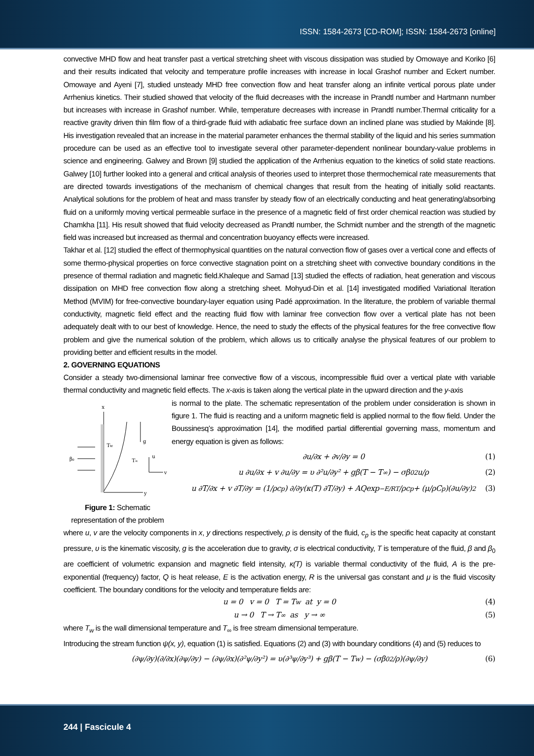ISSN: 1584-2673 [CD-ROM]; ISSN: 1584-2673 [online]
convective MHD flow and heat transfer past a vertical stretching sheet with viscous dissipation was studied by Omowaye and Koriko [6] and their results indicated that velocity and temperature profile increases with increase in local Grashof number and Eckert number. Omowaye and Ayeni [7], studied unsteady MHD free convection flow and heat transfer along an infinite vertical porous plate under Arrhenius kinetics. Their studied showed that velocity of the fluid decreases with the increase in Prandtl number and Hartmann number but increases with increase in Grashof number. While, temperature decreases with increase in Prandtl number.Thermal criticality for a reactive gravity driven thin film flow of a third-grade fluid with adiabatic free surface down an inclined plane was studied by Makinde [8]. His investigation revealed that an increase in the material parameter enhances the thermal stability of the liquid and his series summation procedure can be used as an effective tool to investigate several other parameter-dependent nonlinear boundary-value problems in science and engineering. Galwey and Brown [9] studied the application of the Arrhenius equation to the kinetics of solid state reactions. Galwey [10] further looked into a general and critical analysis of theories used to interpret those thermochemical rate measurements that are directed towards investigations of the mechanism of chemical changes that result from the heating of initially solid reactants. Analytical solutions for the problem of heat and mass transfer by steady flow of an electrically conducting and heat generating/absorbing fluid on a uniformly moving vertical permeable surface in the presence of a magnetic field of first order chemical reaction was studied by Chamkha [11]. His result showed that fluid velocity decreased as Prandtl number, the Schmidt number and the strength of the magnetic field was increased but increased as thermal and concentration buoyancy effects were increased.
Takhar et al. [12] studied the effect of thermophysical quantities on the natural convection flow of gases over a vertical cone and effects of some thermo-physical properties on force convective stagnation point on a stretching sheet with convective boundary conditions in the presence of thermal radiation and magnetic field.Khaleque and Samad [13] studied the effects of radiation, heat generation and viscous dissipation on MHD free convection flow along a stretching sheet. Mohyud-Din et al. [14] investigated modified Variational Iteration Method (MVIM) for free-convective boundary-layer equation using Padé approximation. In the literature, the problem of variable thermal conductivity, magnetic field effect and the reacting fluid flow with laminar free convection flow over a vertical plate has not been adequately dealt with to our best of knowledge. Hence, the need to study the effects of the physical features for the free convective flow problem and give the numerical solution of the problem, which allows us to critically analyse the physical features of our problem to providing better and efficient results in the model.
2. GOVERNING EQUATIONS
Consider a steady two-dimensional laminar free convective flow of a viscous, incompressible fluid over a vertical plate with variable thermal conductivity and magnetic field effects. The x-axis is taken along the vertical plate in the upward direction and the y-axis
x
y
Tw
T∞
g
β₀
u
v
Figure 1: Schematic representation of the problem
is normal to the plate. The schematic representation of the problem under consideration is shown in figure 1. The fluid is reacting and a uniform magnetic field is applied normal to the flow field. Under the Boussinesq’s approximation [14], the modified partial differential governing mass, momentum and energy equation is given as follows:
∂u/∂x + ∂v/∂y = 0 (1)
u ∂u/∂x + v ∂u/∂y = υ ∂²u/∂y² + gβ(T − T<sub>∞</sub>) − σβ<sub>0</sub><sup>2</sup>u/ρ (2)
u ∂T/∂x + v ∂T/∂y = (1/ρc<sub>p</sub>) ∂/∂y(κ(T) ∂T/∂y) + AQexp<sup>−E/RT</sup>/ρc<sub>p</sub> + (μ/ρC<sub>p</sub>)(∂u/∂y)<sup>2</sup> (3)
where u, v are the velocity components in x, y directions respectively, ρ is density of the fluid, c<sub>p</sub> is the specific heat capacity at constant pressure, υ is the kinematic viscosity, g is the acceleration due to gravity, σ is electrical conductivity, T is temperature of the fluid, β and β<sub>0</sub> are coefficient of volumetric expansion and magnetic field intensity, κ(T) is variable thermal conductivity of the fluid, A is the pre-exponential (frequency) factor, Q is heat release, E is the activation energy, R is the universal gas constant and μ is the fluid viscosity coefficient. The boundary conditions for the velocity and temperature fields are:
u = 0 v = 0 T = T<sub>w</sub> at y = 0 (4)
u → 0 T → T<sub>∞</sub> as y → ∞ (5)
where T<sub>w</sub> is the wall dimensional temperature and T<sub>∞</sub> is free stream dimensional temperature.
Introducing the stream function ψ(x, y), equation (1) is satisfied. Equations (2) and (3) with boundary conditions (4) and (5) reduces to
(∂ψ/∂y)(∂/∂x)(∂ψ/∂y) − (∂ψ/∂x)(∂²ψ/∂y²) = υ(∂³ψ/∂y³) + gβ(T − T<sub>w</sub>) − (σβ<sub>0</sub><sup>2</sup>/ρ)(∂ψ/∂y) (6)
244 | Fascicule 4